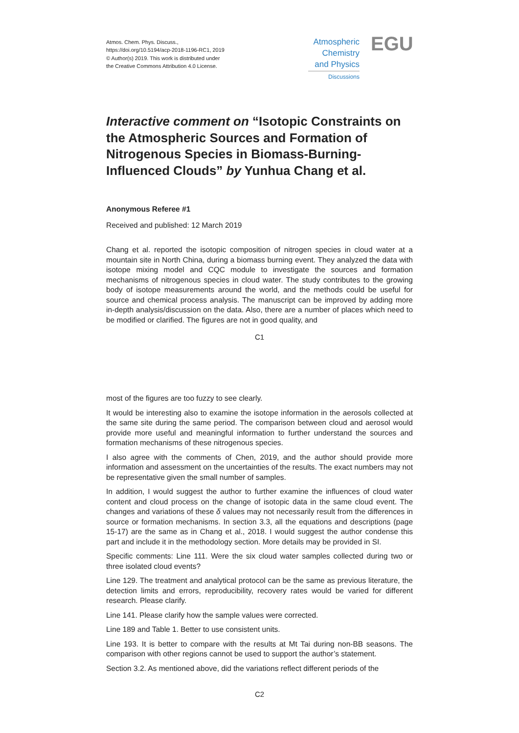Atmos. Chem. Phys. Discuss.,
https://doi.org/10.5194/acp-2018-1196-RC1, 2019
© Author(s) 2019. This work is distributed under
the Creative Commons Attribution 4.0 License.
Atmospheric
Chemistry
and Physics
Discussions
EGU
Interactive comment on “Isotopic Constraints on the Atmospheric Sources and Formation of Nitrogenous Species in Biomass-Burning-Influenced Clouds” by Yunhua Chang et al.
Anonymous Referee #1
Received and published: 12 March 2019
Chang et al. reported the isotopic composition of nitrogen species in cloud water at a mountain site in North China, during a biomass burning event. They analyzed the data with isotope mixing model and CQC module to investigate the sources and formation mechanisms of nitrogenous species in cloud water. The study contributes to the growing body of isotope measurements around the world, and the methods could be useful for source and chemical process analysis. The manuscript can be improved by adding more in-depth analysis/discussion on the data. Also, there are a number of places which need to be modified or clarified. The figures are not in good quality, and
C1
most of the figures are too fuzzy to see clearly.
It would be interesting also to examine the isotope information in the aerosols collected at the same site during the same period. The comparison between cloud and aerosol would provide more useful and meaningful information to further understand the sources and formation mechanisms of these nitrogenous species.
I also agree with the comments of Chen, 2019, and the author should provide more information and assessment on the uncertainties of the results. The exact numbers may not be representative given the small number of samples.
In addition, I would suggest the author to further examine the influences of cloud water content and cloud process on the change of isotopic data in the same cloud event. The changes and variations of these δ values may not necessarily result from the differences in source or formation mechanisms. In section 3.3, all the equations and descriptions (page 15-17) are the same as in Chang et al., 2018. I would suggest the author condense this part and include it in the methodology section. More details may be provided in SI.
Specific comments: Line 111. Were the six cloud water samples collected during two or three isolated cloud events?
Line 129. The treatment and analytical protocol can be the same as previous literature, the detection limits and errors, reproducibility, recovery rates would be varied for different research. Please clarify.
Line 141. Please clarify how the sample values were corrected.
Line 189 and Table 1. Better to use consistent units.
Line 193. It is better to compare with the results at Mt Tai during non-BB seasons. The comparison with other regions cannot be used to support the author’s statement.
Section 3.2. As mentioned above, did the variations reflect different periods of the
C2